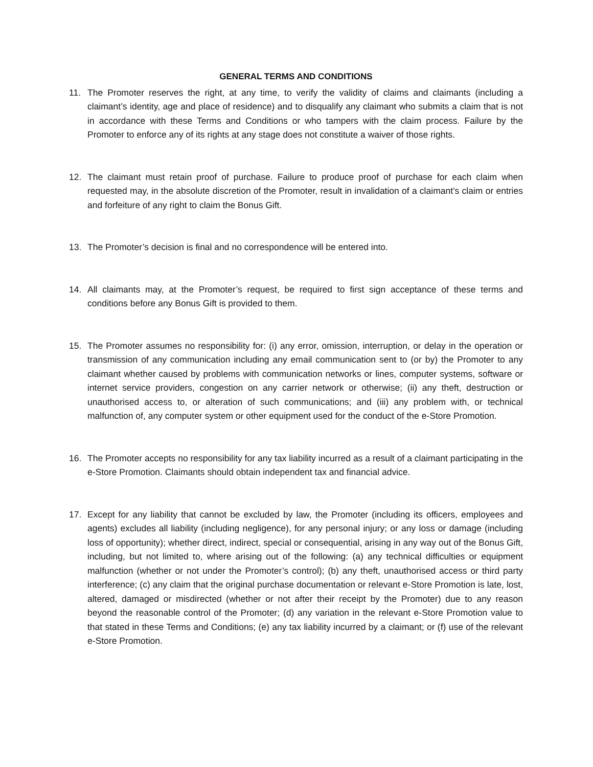GENERAL TERMS AND CONDITIONS
11. The Promoter reserves the right, at any time, to verify the validity of claims and claimants (including a claimant’s identity, age and place of residence) and to disqualify any claimant who submits a claim that is not in accordance with these Terms and Conditions or who tampers with the claim process. Failure by the Promoter to enforce any of its rights at any stage does not constitute a waiver of those rights.
12. The claimant must retain proof of purchase. Failure to produce proof of purchase for each claim when requested may, in the absolute discretion of the Promoter, result in invalidation of a claimant’s claim or entries and forfeiture of any right to claim the Bonus Gift.
13. The Promoter’s decision is final and no correspondence will be entered into.
14. All claimants may, at the Promoter’s request, be required to first sign acceptance of these terms and conditions before any Bonus Gift is provided to them.
15. The Promoter assumes no responsibility for: (i) any error, omission, interruption, or delay in the operation or transmission of any communication including any email communication sent to (or by) the Promoter to any claimant whether caused by problems with communication networks or lines, computer systems, software or internet service providers, congestion on any carrier network or otherwise; (ii) any theft, destruction or unauthorised access to, or alteration of such communications; and (iii) any problem with, or technical malfunction of, any computer system or other equipment used for the conduct of the e-Store Promotion.
16. The Promoter accepts no responsibility for any tax liability incurred as a result of a claimant participating in the e-Store Promotion. Claimants should obtain independent tax and financial advice.
17. Except for any liability that cannot be excluded by law, the Promoter (including its officers, employees and agents) excludes all liability (including negligence), for any personal injury; or any loss or damage (including loss of opportunity); whether direct, indirect, special or consequential, arising in any way out of the Bonus Gift, including, but not limited to, where arising out of the following: (a) any technical difficulties or equipment malfunction (whether or not under the Promoter’s control); (b) any theft, unauthorised access or third party interference; (c) any claim that the original purchase documentation or relevant e-Store Promotion is late, lost, altered, damaged or misdirected (whether or not after their receipt by the Promoter) due to any reason beyond the reasonable control of the Promoter; (d) any variation in the relevant e-Store Promotion value to that stated in these Terms and Conditions; (e) any tax liability incurred by a claimant; or (f) use of the relevant e-Store Promotion.